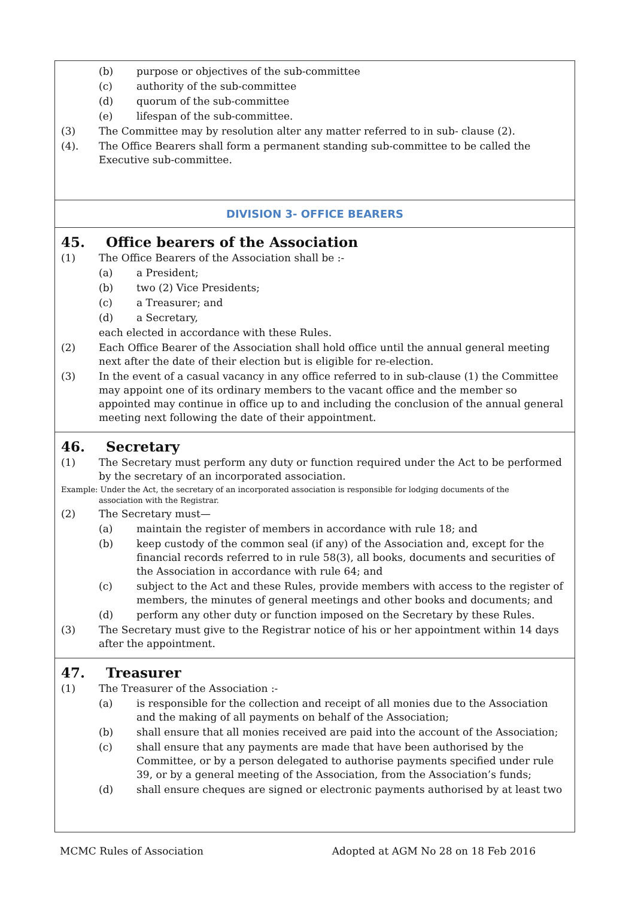(b) purpose or objectives of the sub-committee
(c) authority of the sub-committee
(d) quorum of the sub-committee
(e) lifespan of the sub-committee.
(3) The Committee may by resolution alter any matter referred to in sub- clause (2).
(4). The Office Bearers shall form a permanent standing sub-committee to be called the Executive sub-committee.
DIVISION 3- OFFICE BEARERS
45. Office bearers of the Association
(1) The Office Bearers of the Association shall be :-
(a) a President;
(b) two (2) Vice Presidents;
(c) a Treasurer; and
(d) a Secretary,
each elected in accordance with these Rules.
(2) Each Office Bearer of the Association shall hold office until the annual general meeting next after the date of their election but is eligible for re-election.
(3) In the event of a casual vacancy in any office referred to in sub-clause (1) the Committee may appoint one of its ordinary members to the vacant office and the member so appointed may continue in office up to and including the conclusion of the annual general meeting next following the date of their appointment.
46. Secretary
(1) The Secretary must perform any duty or function required under the Act to be performed by the secretary of an incorporated association.
Example: Under the Act, the secretary of an incorporated association is responsible for lodging documents of the
association with the Registrar.
(2) The Secretary must—
(a) maintain the register of members in accordance with rule 18; and
(b) keep custody of the common seal (if any) of the Association and, except for the financial records referred to in rule 58(3), all books, documents and securities of the Association in accordance with rule 64; and
(c) subject to the Act and these Rules, provide members with access to the register of members, the minutes of general meetings and other books and documents; and
(d) perform any other duty or function imposed on the Secretary by these Rules.
(3) The Secretary must give to the Registrar notice of his or her appointment within 14 days after the appointment.
47. Treasurer
(1) The Treasurer of the Association :-
(a) is responsible for the collection and receipt of all monies due to the Association and the making of all payments on behalf of the Association;
(b) shall ensure that all monies received are paid into the account of the Association;
(c) shall ensure that any payments are made that have been authorised by the Committee, or by a person delegated to authorise payments specified under rule 39, or by a general meeting of the Association, from the Association’s funds;
(d) shall ensure cheques are signed or electronic payments authorised by at least two
MCMC Rules of Association Adopted at AGM No 28 on 18 Feb 2016